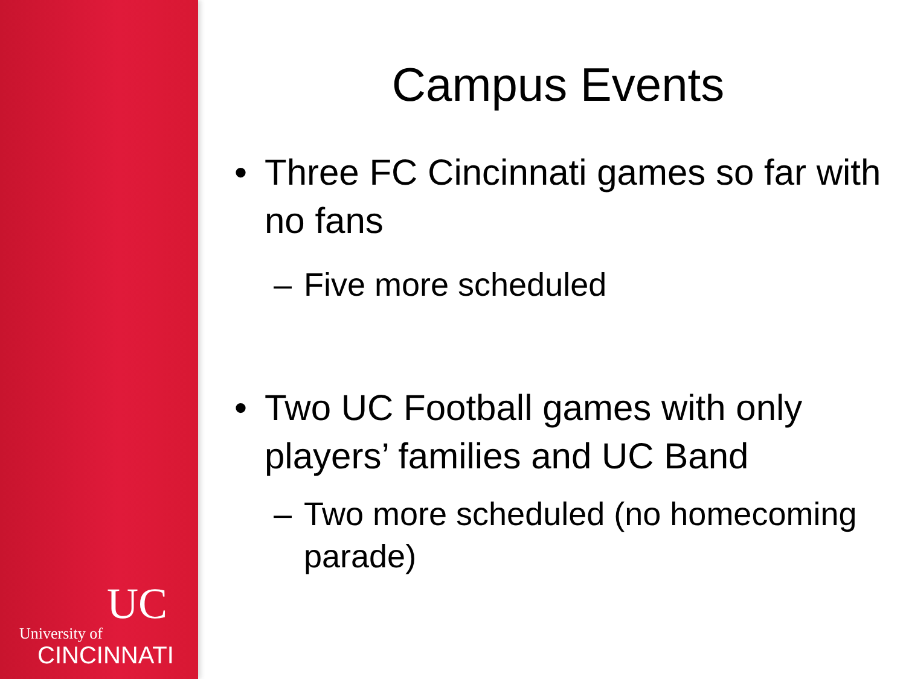UC
University of
CINCINNATI
Campus Events
• Three FC Cincinnati games so far with no fans
– Five more scheduled
• Two UC Football games with only players’ families and UC Band
– Two more scheduled (no homecoming parade)